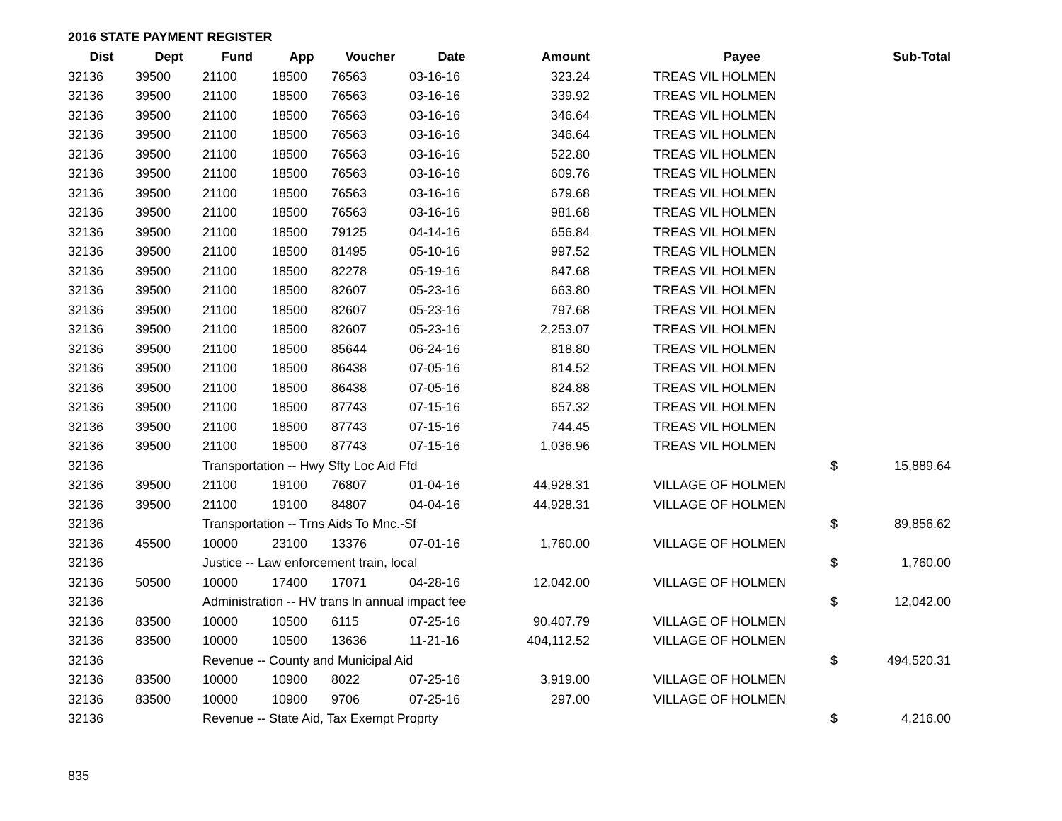2016 STATE PAYMENT REGISTER
| Dist | Dept | Fund | App | Voucher | Date | Amount | | Payee | | Sub-Total |
| --- | --- | --- | --- | --- | --- | --- | --- | --- | --- | --- |
| 32136 | 39500 | 21100 | 18500 | 76563 | 03-16-16 | 323.24 | | TREAS VIL HOLMEN | | |
| 32136 | 39500 | 21100 | 18500 | 76563 | 03-16-16 | 339.92 | | TREAS VIL HOLMEN | | |
| 32136 | 39500 | 21100 | 18500 | 76563 | 03-16-16 | 346.64 | | TREAS VIL HOLMEN | | |
| 32136 | 39500 | 21100 | 18500 | 76563 | 03-16-16 | 346.64 | | TREAS VIL HOLMEN | | |
| 32136 | 39500 | 21100 | 18500 | 76563 | 03-16-16 | 522.80 | | TREAS VIL HOLMEN | | |
| 32136 | 39500 | 21100 | 18500 | 76563 | 03-16-16 | 609.76 | | TREAS VIL HOLMEN | | |
| 32136 | 39500 | 21100 | 18500 | 76563 | 03-16-16 | 679.68 | | TREAS VIL HOLMEN | | |
| 32136 | 39500 | 21100 | 18500 | 76563 | 03-16-16 | 981.68 | | TREAS VIL HOLMEN | | |
| 32136 | 39500 | 21100 | 18500 | 79125 | 04-14-16 | 656.84 | | TREAS VIL HOLMEN | | |
| 32136 | 39500 | 21100 | 18500 | 81495 | 05-10-16 | 997.52 | | TREAS VIL HOLMEN | | |
| 32136 | 39500 | 21100 | 18500 | 82278 | 05-19-16 | 847.68 | | TREAS VIL HOLMEN | | |
| 32136 | 39500 | 21100 | 18500 | 82607 | 05-23-16 | 663.80 | | TREAS VIL HOLMEN | | |
| 32136 | 39500 | 21100 | 18500 | 82607 | 05-23-16 | 797.68 | | TREAS VIL HOLMEN | | |
| 32136 | 39500 | 21100 | 18500 | 82607 | 05-23-16 | 2,253.07 | | TREAS VIL HOLMEN | | |
| 32136 | 39500 | 21100 | 18500 | 85644 | 06-24-16 | 818.80 | | TREAS VIL HOLMEN | | |
| 32136 | 39500 | 21100 | 18500 | 86438 | 07-05-16 | 814.52 | | TREAS VIL HOLMEN | | |
| 32136 | 39500 | 21100 | 18500 | 86438 | 07-05-16 | 824.88 | | TREAS VIL HOLMEN | | |
| 32136 | 39500 | 21100 | 18500 | 87743 | 07-15-16 | 657.32 | | TREAS VIL HOLMEN | | |
| 32136 | 39500 | 21100 | 18500 | 87743 | 07-15-16 | 744.45 | | TREAS VIL HOLMEN | | |
| 32136 | 39500 | 21100 | 18500 | 87743 | 07-15-16 | 1,036.96 | | TREAS VIL HOLMEN | | |
| 32136 | | Transportation -- Hwy Sfty Loc Aid Ffd | | | | | | | $ | 15,889.64 |
| 32136 | 39500 | 21100 | 19100 | 76807 | 01-04-16 | 44,928.31 | | VILLAGE OF HOLMEN | | |
| 32136 | 39500 | 21100 | 19100 | 84807 | 04-04-16 | 44,928.31 | | VILLAGE OF HOLMEN | | |
| 32136 | | Transportation -- Trns Aids To Mnc.-Sf | | | | | | | $ | 89,856.62 |
| 32136 | 45500 | 10000 | 23100 | 13376 | 07-01-16 | 1,760.00 | | VILLAGE OF HOLMEN | | |
| 32136 | | Justice -- Law enforcement train, local | | | | | | | $ | 1,760.00 |
| 32136 | 50500 | 10000 | 17400 | 17071 | 04-28-16 | 12,042.00 | | VILLAGE OF HOLMEN | | |
| 32136 | | Administration -- HV trans ln annual impact fee | | | | | | | $ | 12,042.00 |
| 32136 | 83500 | 10000 | 10500 | 6115 | 07-25-16 | 90,407.79 | | VILLAGE OF HOLMEN | | |
| 32136 | 83500 | 10000 | 10500 | 13636 | 11-21-16 | 404,112.52 | | VILLAGE OF HOLMEN | | |
| 32136 | | Revenue -- County and Municipal Aid | | | | | | | $ | 494,520.31 |
| 32136 | 83500 | 10000 | 10900 | 8022 | 07-25-16 | 3,919.00 | | VILLAGE OF HOLMEN | | |
| 32136 | 83500 | 10000 | 10900 | 9706 | 07-25-16 | 297.00 | | VILLAGE OF HOLMEN | | |
| 32136 | | Revenue -- State Aid, Tax Exempt Proprty | | | | | | | $ | 4,216.00 |
835